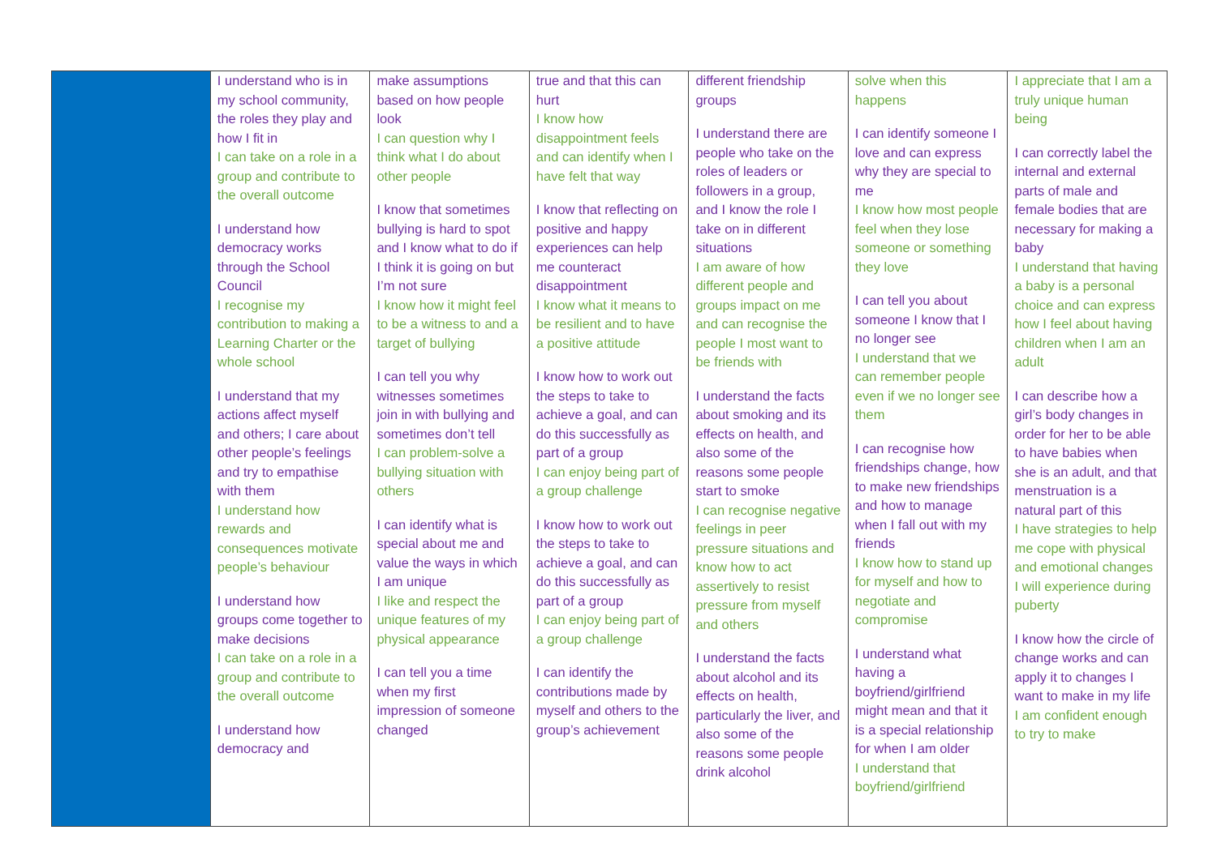| | I understand who is in my school community, the roles they play and how I fit in I can take on a role in a group and contribute to the overall outcome I understand how democracy works through the School Council I recognise my contribution to making a Learning Charter or the whole school I understand that my actions affect myself and others; I care about other people’s feelings and try to empathise with them I understand how rewards and consequences motivate people’s behaviour I understand how groups come together to make decisions I can take on a role in a group and contribute to the overall outcome I understand how democracy and | make assumptions based on how people look I can question why I think what I do about other people I know that sometimes bullying is hard to spot and I know what to do if I think it is going on but I’m not sure I know how it might feel to be a witness to and a target of bullying I can tell you why witnesses sometimes join in with bullying and sometimes don’t tell I can problem-solve a bullying situation with others I can identify what is special about me and value the ways in which I am unique I like and respect the unique features of my physical appearance I can tell you a time when my first impression of someone changed | true and that this can hurt I know how disappointment feels and can identify when I have felt that way I know that reflecting on positive and happy experiences can help me counteract disappointment I know what it means to be resilient and to have a positive attitude I know how to work out the steps to take to achieve a goal, and can do this successfully as part of a group I can enjoy being part of a group challenge I know how to work out the steps to take to achieve a goal, and can do this successfully as part of a group I can enjoy being part of a group challenge I can identify the contributions made by myself and others to the group’s achievement | different friendship groups I understand there are people who take on the roles of leaders or followers in a group, and I know the role I take on in different situations I am aware of how different people and groups impact on me and can recognise the people I most want to be friends with I understand the facts about smoking and its effects on health, and also some of the reasons some people start to smoke I can recognise negative feelings in peer pressure situations and know how to act assertively to resist pressure from myself and others I understand the facts about alcohol and its effects on health, particularly the liver, and also some of the reasons some people drink alcohol | solve when this happens I can identify someone I love and can express why they are special to me I know how most people feel when they lose someone or something they love I can tell you about someone I know that I no longer see I understand that we can remember people even if we no longer see them I can recognise how friendships change, how to make new friendships and how to manage when I fall out with my friends I know how to stand up for myself and how to negotiate and compromise I understand what having a boyfriend/girlfriend might mean and that it is a special relationship for when I am older I understand that boyfriend/girlfriend | I appreciate that I am a truly unique human being I can correctly label the internal and external parts of male and female bodies that are necessary for making a baby I understand that having a baby is a personal choice and can express how I feel about having children when I am an adult I can describe how a girl’s body changes in order for her to be able to have babies when she is an adult, and that menstruation is a natural part of this I have strategies to help me cope with physical and emotional changes I will experience during puberty I know how the circle of change works and can apply it to changes I want to make in my life I am confident enough to try to make |